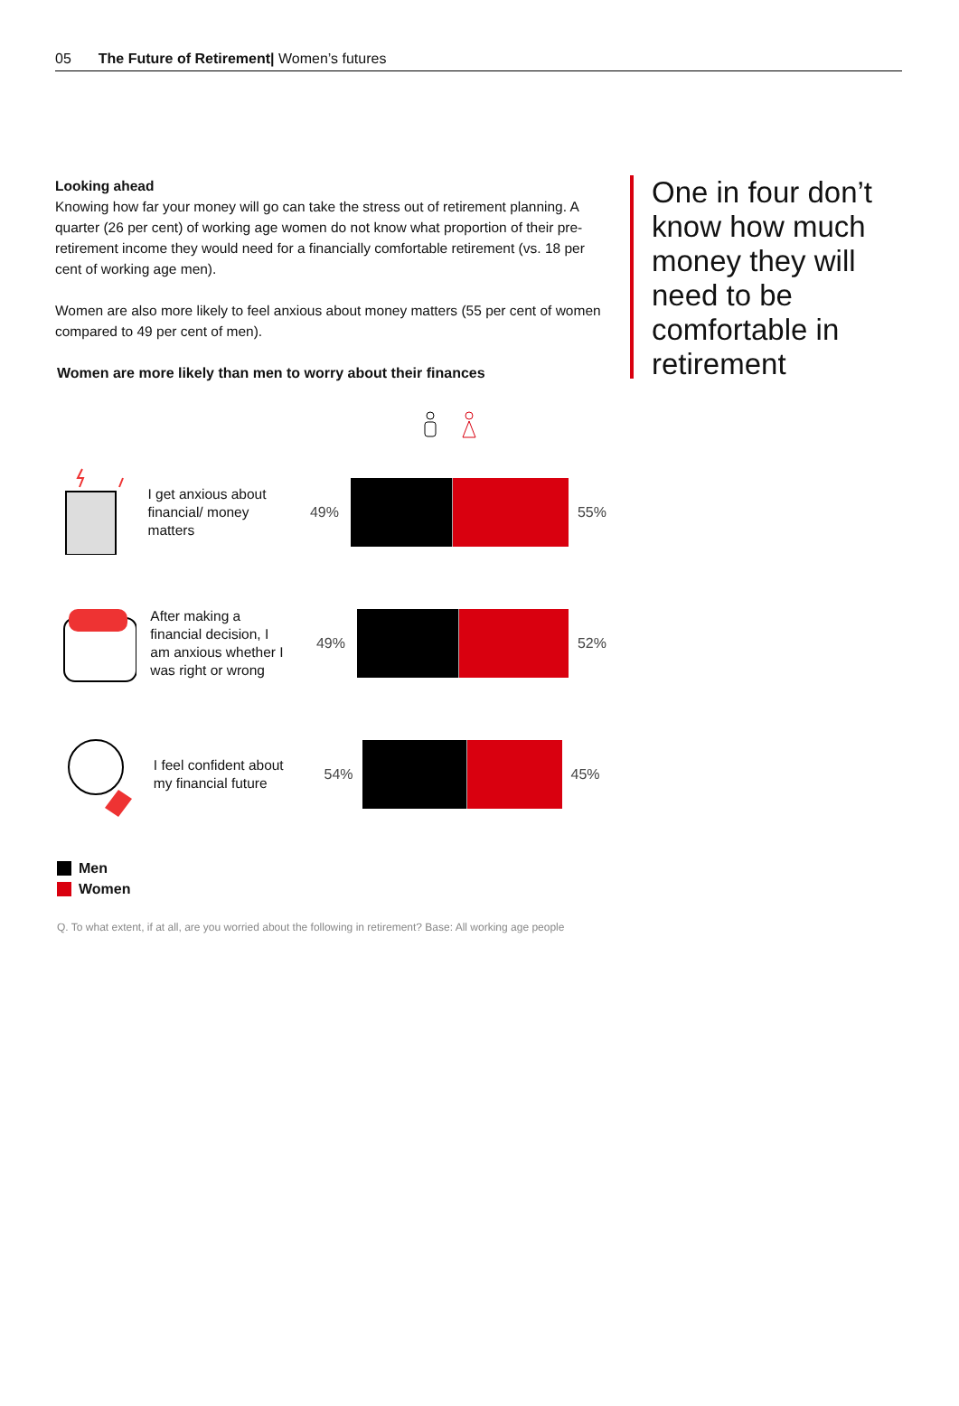05 The Future of Retirement| Women’s futures
Looking ahead
Knowing how far your money will go can take the stress out of retirement planning. A quarter (26 per cent) of working age women do not know what proportion of their pre-retirement income they would need for a financially comfortable retirement (vs. 18 per cent of working age men).
Women are also more likely to feel anxious about money matters (55 per cent of women compared to 49 per cent of men).
Women are more likely than men to worry about their finances
I get anxious about financial/ money matters
49% 55%
After making a financial decision, I am anxious whether I was right or wrong
49% 52%
I feel confident about my financial future
54% 45%
Men
Women
Q. To what extent, if at all, are you worried about the following in retirement? Base: All working age people
One in four don’t know how much money they will need to be comfortable in retirement